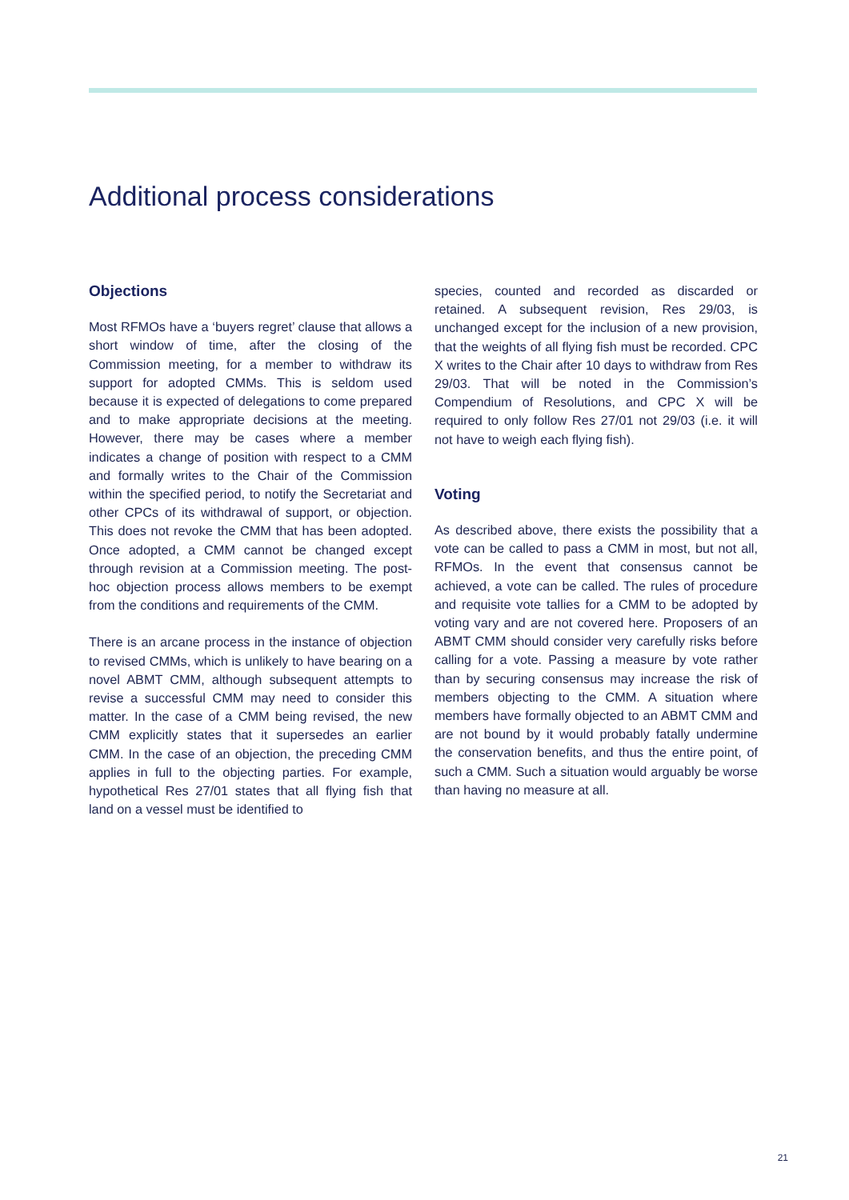Additional process considerations
Objections
Most RFMOs have a ‘buyers regret’ clause that allows a short window of time, after the closing of the Commission meeting, for a member to withdraw its support for adopted CMMs. This is seldom used because it is expected of delegations to come prepared and to make appropriate decisions at the meeting. However, there may be cases where a member indicates a change of position with respect to a CMM and formally writes to the Chair of the Commission within the specified period, to notify the Secretariat and other CPCs of its withdrawal of support, or objection. This does not revoke the CMM that has been adopted. Once adopted, a CMM cannot be changed except through revision at a Commission meeting. The post-hoc objection process allows members to be exempt from the conditions and requirements of the CMM.
There is an arcane process in the instance of objection to revised CMMs, which is unlikely to have bearing on a novel ABMT CMM, although subsequent attempts to revise a successful CMM may need to consider this matter. In the case of a CMM being revised, the new CMM explicitly states that it supersedes an earlier CMM. In the case of an objection, the preceding CMM applies in full to the objecting parties. For example, hypothetical Res 27/01 states that all flying fish that land on a vessel must be identified to
species, counted and recorded as discarded or retained. A subsequent revision, Res 29/03, is unchanged except for the inclusion of a new provision, that the weights of all flying fish must be recorded. CPC X writes to the Chair after 10 days to withdraw from Res 29/03. That will be noted in the Commission’s Compendium of Resolutions, and CPC X will be required to only follow Res 27/01 not 29/03 (i.e. it will not have to weigh each flying fish).
Voting
As described above, there exists the possibility that a vote can be called to pass a CMM in most, but not all, RFMOs. In the event that consensus cannot be achieved, a vote can be called. The rules of procedure and requisite vote tallies for a CMM to be adopted by voting vary and are not covered here. Proposers of an ABMT CMM should consider very carefully risks before calling for a vote. Passing a measure by vote rather than by securing consensus may increase the risk of members objecting to the CMM. A situation where members have formally objected to an ABMT CMM and are not bound by it would probably fatally undermine the conservation benefits, and thus the entire point, of such a CMM. Such a situation would arguably be worse than having no measure at all.
21